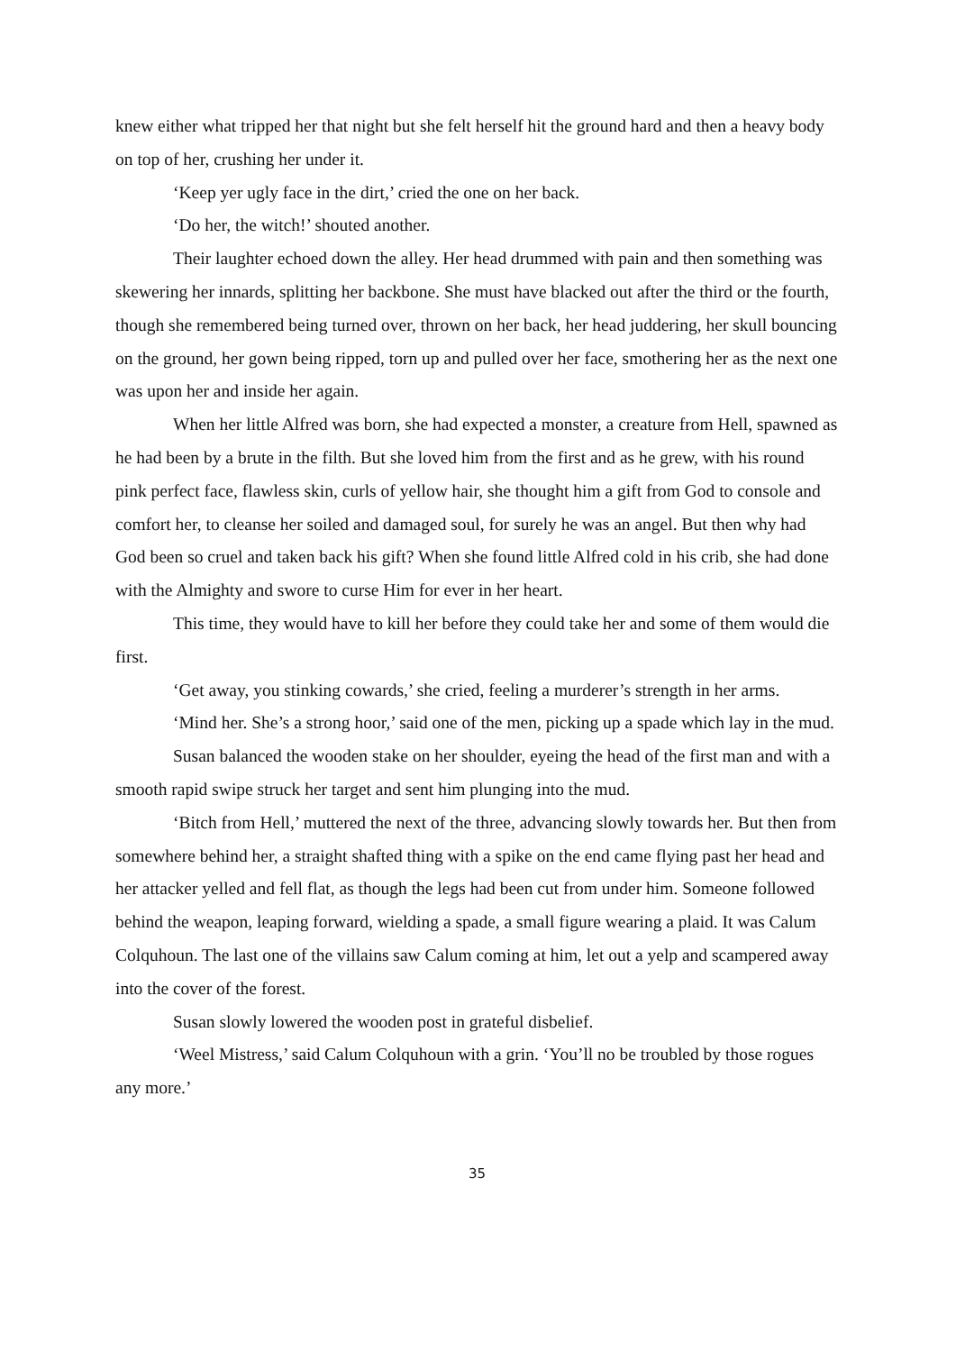knew either what tripped her that night but she felt herself hit the ground hard and then a heavy body on top of her, crushing her under it.
‘Keep yer ugly face in the dirt,’ cried the one on her back.
‘Do her, the witch!’ shouted another.
Their laughter echoed down the alley. Her head drummed with pain and then something was skewering her innards, splitting her backbone. She must have blacked out after the third or the fourth, though she remembered being turned over, thrown on her back, her head juddering, her skull bouncing on the ground, her gown being ripped, torn up and pulled over her face, smothering her as the next one was upon her and inside her again.
When her little Alfred was born, she had expected a monster, a creature from Hell, spawned as he had been by a brute in the filth. But she loved him from the first and as he grew, with his round pink perfect face, flawless skin, curls of yellow hair, she thought him a gift from God to console and comfort her, to cleanse her soiled and damaged soul, for surely he was an angel. But then why had God been so cruel and taken back his gift? When she found little Alfred cold in his crib, she had done with the Almighty and swore to curse Him for ever in her heart.
This time, they would have to kill her before they could take her and some of them would die first.
‘Get away, you stinking cowards,’ she cried, feeling a murderer’s strength in her arms.
‘Mind her. She’s a strong hoor,’ said one of the men, picking up a spade which lay in the mud.
Susan balanced the wooden stake on her shoulder, eyeing the head of the first man and with a smooth rapid swipe struck her target and sent him plunging into the mud.
‘Bitch from Hell,’ muttered the next of the three, advancing slowly towards her. But then from somewhere behind her, a straight shafted thing with a spike on the end came flying past her head and her attacker yelled and fell flat, as though the legs had been cut from under him. Someone followed behind the weapon, leaping forward, wielding a spade, a small figure wearing a plaid. It was Calum Colquhoun. The last one of the villains saw Calum coming at him, let out a yelp and scampered away into the cover of the forest.
Susan slowly lowered the wooden post in grateful disbelief.
‘Weel Mistress,’ said Calum Colquhoun with a grin. ‘You’ll no be troubled by those rogues any more.’
35